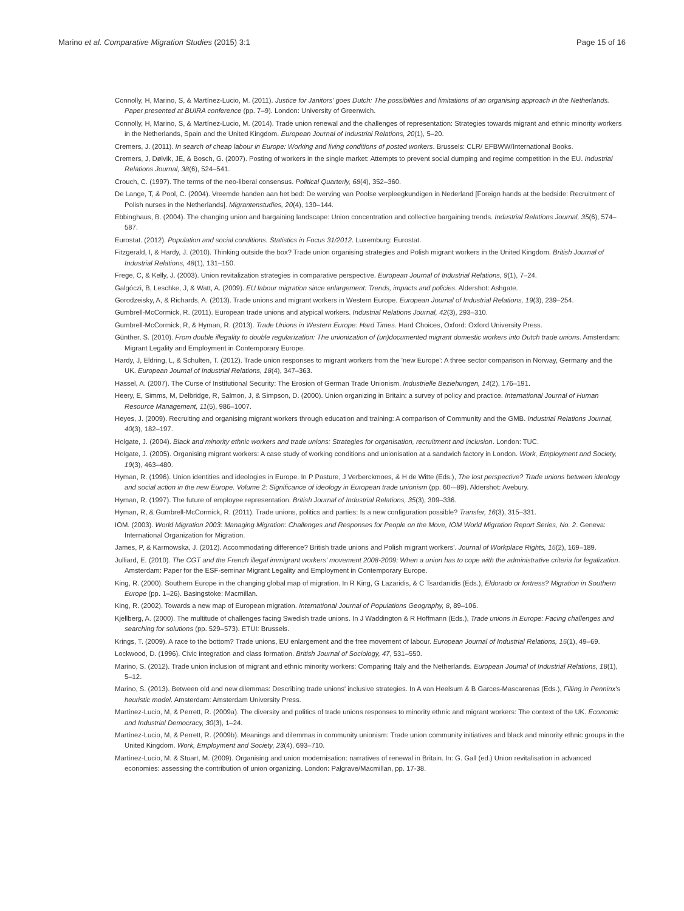Marino et al. Comparative Migration Studies (2015) 3:1 Page 15 of 16
Connolly, H, Marino, S, & Martínez-Lucio, M. (2011). Justice for Janitors' goes Dutch: The possibilities and limitations of an organising approach in the Netherlands. Paper presented at BUIRA conference (pp. 7–9). London: University of Greenwich.
Connolly, H, Marino, S, & Martínez-Lucio, M. (2014). Trade union renewal and the challenges of representation: Strategies towards migrant and ethnic minority workers in the Netherlands, Spain and the United Kingdom. European Journal of Industrial Relations, 20(1), 5–20.
Cremers, J. (2011). In search of cheap labour in Europe: Working and living conditions of posted workers. Brussels: CLR/ EFBWW/International Books.
Cremers, J, Dølvik, JE, & Bosch, G. (2007). Posting of workers in the single market: Attempts to prevent social dumping and regime competition in the EU. Industrial Relations Journal, 38(6), 524–541.
Crouch, C. (1997). The terms of the neo-liberal consensus. Political Quarterly, 68(4), 352–360.
De Lange, T, & Pool, C. (2004). Vreemde handen aan het bed: De werving van Poolse verpleegkundigen in Nederland [Foreign hands at the bedside: Recruitment of Polish nurses in the Netherlands]. Migrantenstudies, 20(4), 130–144.
Ebbinghaus, B. (2004). The changing union and bargaining landscape: Union concentration and collective bargaining trends. Industrial Relations Journal, 35(6), 574–587.
Eurostat. (2012). Population and social conditions. Statistics in Focus 31/2012. Luxemburg: Eurostat.
Fitzgerald, I, & Hardy, J. (2010). Thinking outside the box? Trade union organising strategies and Polish migrant workers in the United Kingdom. British Journal of Industrial Relations, 48(1), 131–150.
Frege, C, & Kelly, J. (2003). Union revitalization strategies in comparative perspective. European Journal of Industrial Relations, 9(1), 7–24.
Galgóczi, B, Leschke, J, & Watt, A. (2009). EU labour migration since enlargement: Trends, impacts and policies. Aldershot: Ashgate.
Gorodzeisky, A, & Richards, A. (2013). Trade unions and migrant workers in Western Europe. European Journal of Industrial Relations, 19(3), 239–254.
Gumbrell-McCormick, R. (2011). European trade unions and atypical workers. Industrial Relations Journal, 42(3), 293–310.
Gumbrell-McCormick, R, & Hyman, R. (2013). Trade Unions in Western Europe: Hard Times. Hard Choices, Oxford: Oxford University Press.
Günther, S. (2010). From double illegality to double regularization: The unionization of (un)documented migrant domestic workers into Dutch trade unions. Amsterdam: Migrant Legality and Employment in Contemporary Europe.
Hardy, J, Eldring, L, & Schulten, T. (2012). Trade union responses to migrant workers from the 'new Europe': A three sector comparison in Norway, Germany and the UK. European Journal of Industrial Relations, 18(4), 347–363.
Hassel, A. (2007). The Curse of Institutional Security: The Erosion of German Trade Unionism. Industrielle Beziehungen, 14(2), 176–191.
Heery, E, Simms, M, Delbridge, R, Salmon, J, & Simpson, D. (2000). Union organizing in Britain: a survey of policy and practice. International Journal of Human Resource Management, 11(5), 986–1007.
Heyes, J. (2009). Recruiting and organising migrant workers through education and training: A comparison of Community and the GMB. Industrial Relations Journal, 40(3), 182–197.
Holgate, J. (2004). Black and minority ethnic workers and trade unions: Strategies for organisation, recruitment and inclusion. London: TUC.
Holgate, J. (2005). Organising migrant workers: A case study of working conditions and unionisation at a sandwich factory in London. Work, Employment and Society, 19(3), 463–480.
Hyman, R. (1996). Union identities and ideologies in Europe. In P Pasture, J Verberckmoes, & H de Witte (Eds.), The lost perspective? Trade unions between ideology and social action in the new Europe. Volume 2: Significance of ideology in European trade unionism (pp. 60-–89). Aldershot: Avebury.
Hyman, R. (1997). The future of employee representation. British Journal of Industrial Relations, 35(3), 309–336.
Hyman, R, & Gumbrell-McCormick, R. (2011). Trade unions, politics and parties: Is a new configuration possible? Transfer, 16(3), 315–331.
IOM. (2003). World Migration 2003: Managing Migration: Challenges and Responses for People on the Move, IOM World Migration Report Series, No. 2. Geneva: International Organization for Migration.
James, P, & Karmowska, J. (2012). Accommodating difference? British trade unions and Polish migrant workers'. Journal of Workplace Rights, 15(2), 169–189.
Julliard, E. (2010). The CGT and the French illegal immigrant workers' movement 2008-2009: When a union has to cope with the administrative criteria for legalization. Amsterdam: Paper for the ESF-seminar Migrant Legality and Employment in Contemporary Europe.
King, R. (2000). Southern Europe in the changing global map of migration. In R King, G Lazaridis, & C Tsardanidis (Eds.), Eldorado or fortress? Migration in Southern Europe (pp. 1–26). Basingstoke: Macmillan.
King, R. (2002). Towards a new map of European migration. International Journal of Populations Geography, 8, 89–106.
Kjellberg, A. (2000). The multitude of challenges facing Swedish trade unions. In J Waddington & R Hoffmann (Eds.), Trade unions in Europe: Facing challenges and searching for solutions (pp. 529–573). ETUI: Brussels.
Krings, T. (2009). A race to the bottom? Trade unions, EU enlargement and the free movement of labour. European Journal of Industrial Relations, 15(1), 49–69.
Lockwood, D. (1996). Civic integration and class formation. British Journal of Sociology, 47, 531–550.
Marino, S. (2012). Trade union inclusion of migrant and ethnic minority workers: Comparing Italy and the Netherlands. European Journal of Industrial Relations, 18(1), 5–12.
Marino, S. (2013). Between old and new dilemmas: Describing trade unions' inclusive strategies. In A van Heelsum & B Garces-Mascarenas (Eds.), Filling in Penninx's heuristic model. Amsterdam: Amsterdam University Press.
Martínez-Lucio, M, & Perrett, R. (2009a). The diversity and politics of trade unions responses to minority ethnic and migrant workers: The context of the UK. Economic and Industrial Democracy, 30(3), 1–24.
Martínez-Lucio, M, & Perrett, R. (2009b). Meanings and dilemmas in community unionism: Trade union community initiatives and black and minority ethnic groups in the United Kingdom. Work, Employment and Society, 23(4), 693–710.
Martínez-Lucio, M. & Stuart, M. (2009). Organising and union modernisation: narratives of renewal in Britain. In: G. Gall (ed.) Union revitalisation in advanced economies: assessing the contribution of union organizing. London: Palgrave/Macmillan, pp. 17-38.